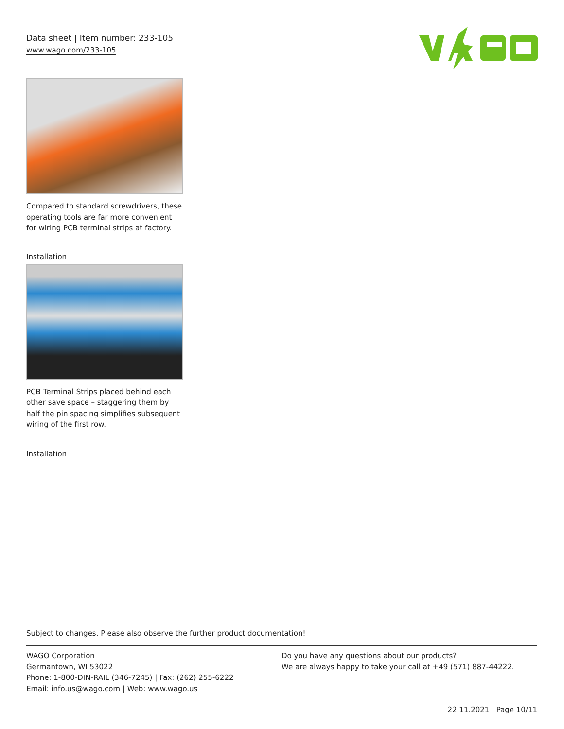Data sheet | Item number: 233-105
www.wago.com/233-105
Compared to standard screwdrivers, these operating tools are far more convenient for wiring PCB terminal strips at factory.
Installation
PCB Terminal Strips placed behind each other save space – staggering them by half the pin spacing simplifies subsequent wiring of the first row.
Installation
Subject to changes. Please also observe the further product documentation!
WAGO Corporation
Germantown, WI 53022
Phone: 1-800-DIN-RAIL (346-7245) | Fax: (262) 255-6222
Email: info.us@wago.com | Web: www.wago.us
Do you have any questions about our products?
We are always happy to take your call at +49 (571) 887-44222.
22.11.2021 Page 10/11